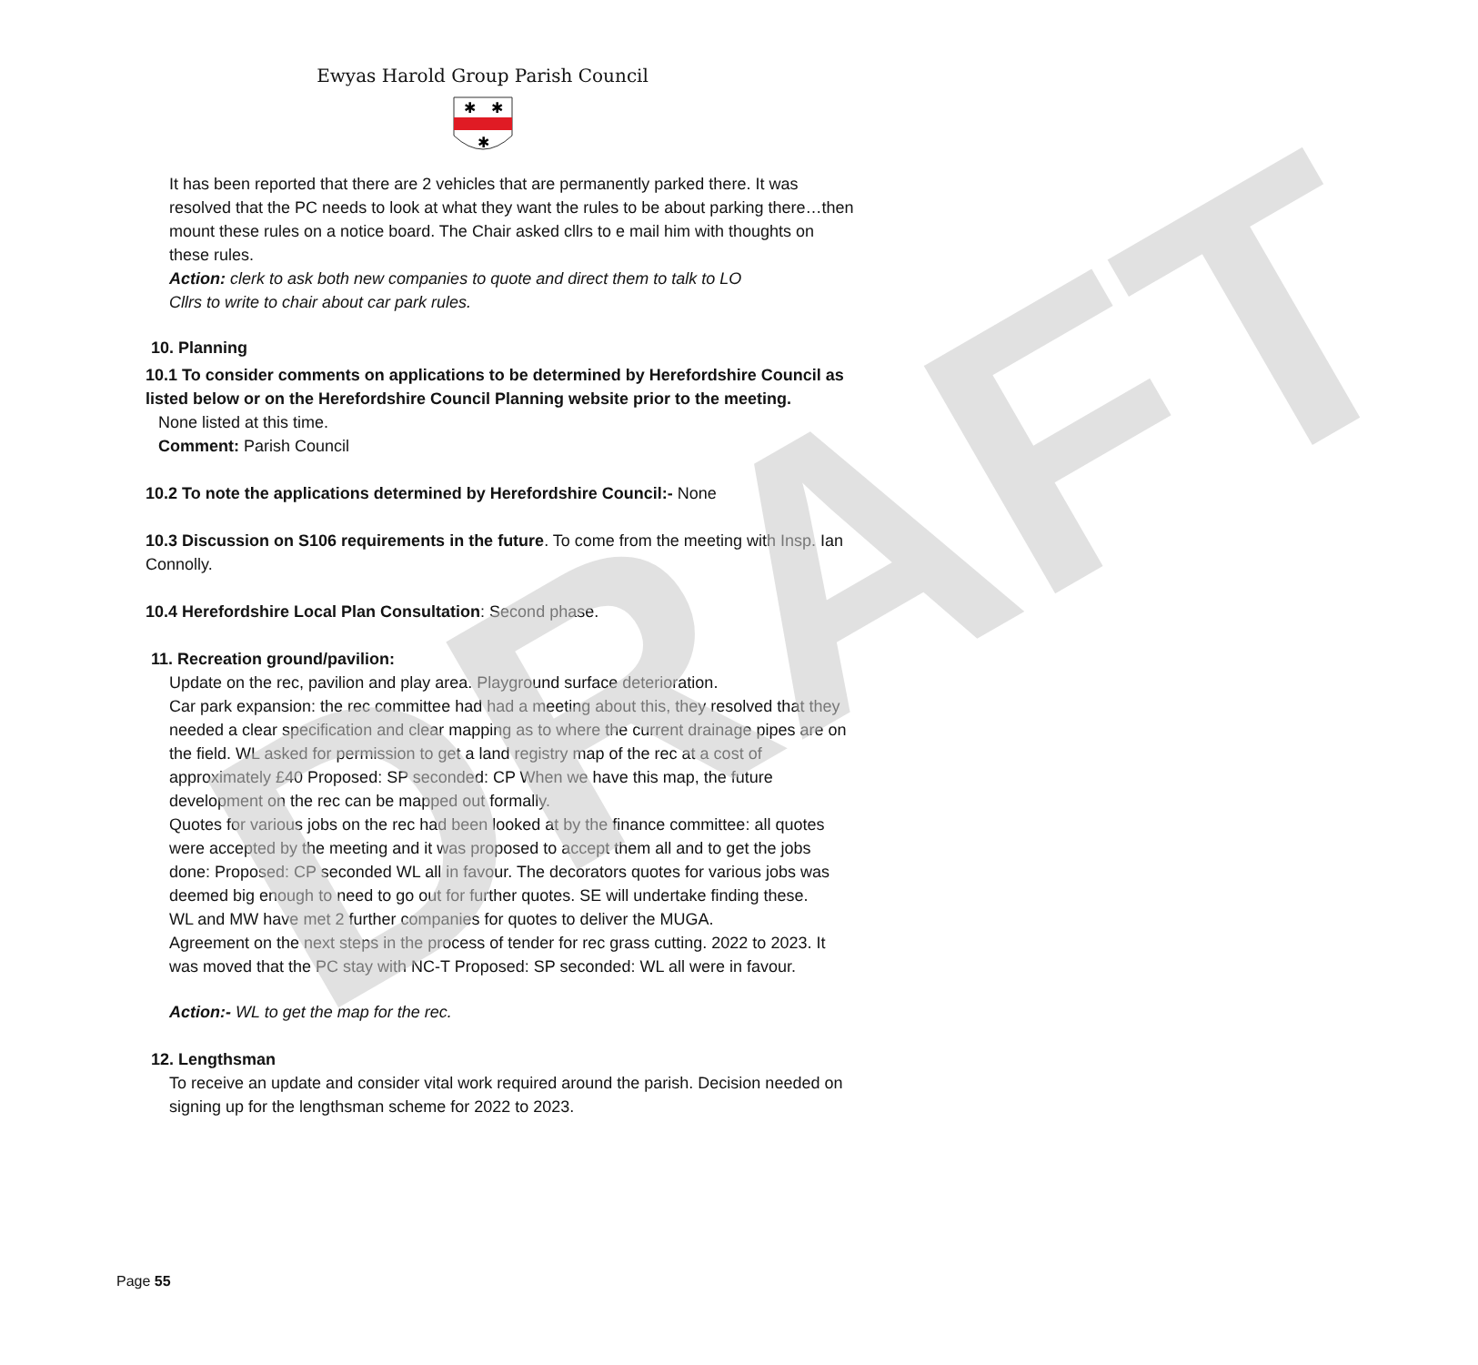DRAFT
Ewyas Harold Group Parish Council
✱
✱
✱
It has been reported that there are 2 vehicles that are permanently parked there. It was resolved that the PC needs to look at what they want the rules to be about parking there…then mount these rules on a notice board. The Chair asked cllrs to e mail him with thoughts on these rules.
Action: clerk to ask both new companies to quote and direct them to talk to LO
Cllrs to write to chair about car park rules.
10. Planning
10.1 To consider comments on applications to be determined by Herefordshire Council as listed below or on the Herefordshire Council Planning website prior to the meeting.
None listed at this time.
Comment: Parish Council
10.2 To note the applications determined by Herefordshire Council:- None
10.3 Discussion on S106 requirements in the future. To come from the meeting with Insp. Ian Connolly.
10.4 Herefordshire Local Plan Consultation: Second phase.
11. Recreation ground/pavilion:
Update on the rec, pavilion and play area. Playground surface deterioration.
Car park expansion: the rec committee had had a meeting about this, they resolved that they needed a clear specification and clear mapping as to where the current drainage pipes are on the field. WL asked for permission to get a land registry map of the rec at a cost of approximately £40 Proposed: SP seconded: CP When we have this map, the future development on the rec can be mapped out formally.
Quotes for various jobs on the rec had been looked at by the finance committee: all quotes were accepted by the meeting and it was proposed to accept them all and to get the jobs done: Proposed: CP seconded WL all in favour. The decorators quotes for various jobs was deemed big enough to need to go out for further quotes. SE will undertake finding these.
WL and MW have met 2 further companies for quotes to deliver the MUGA.
Agreement on the next steps in the process of tender for rec grass cutting. 2022 to 2023. It was moved that the PC stay with NC-T Proposed: SP seconded: WL all were in favour.
Action:- WL to get the map for the rec.
12. Lengthsman
To receive an update and consider vital work required around the parish. Decision needed on signing up for the lengthsman scheme for 2022 to 2023.
Page 55